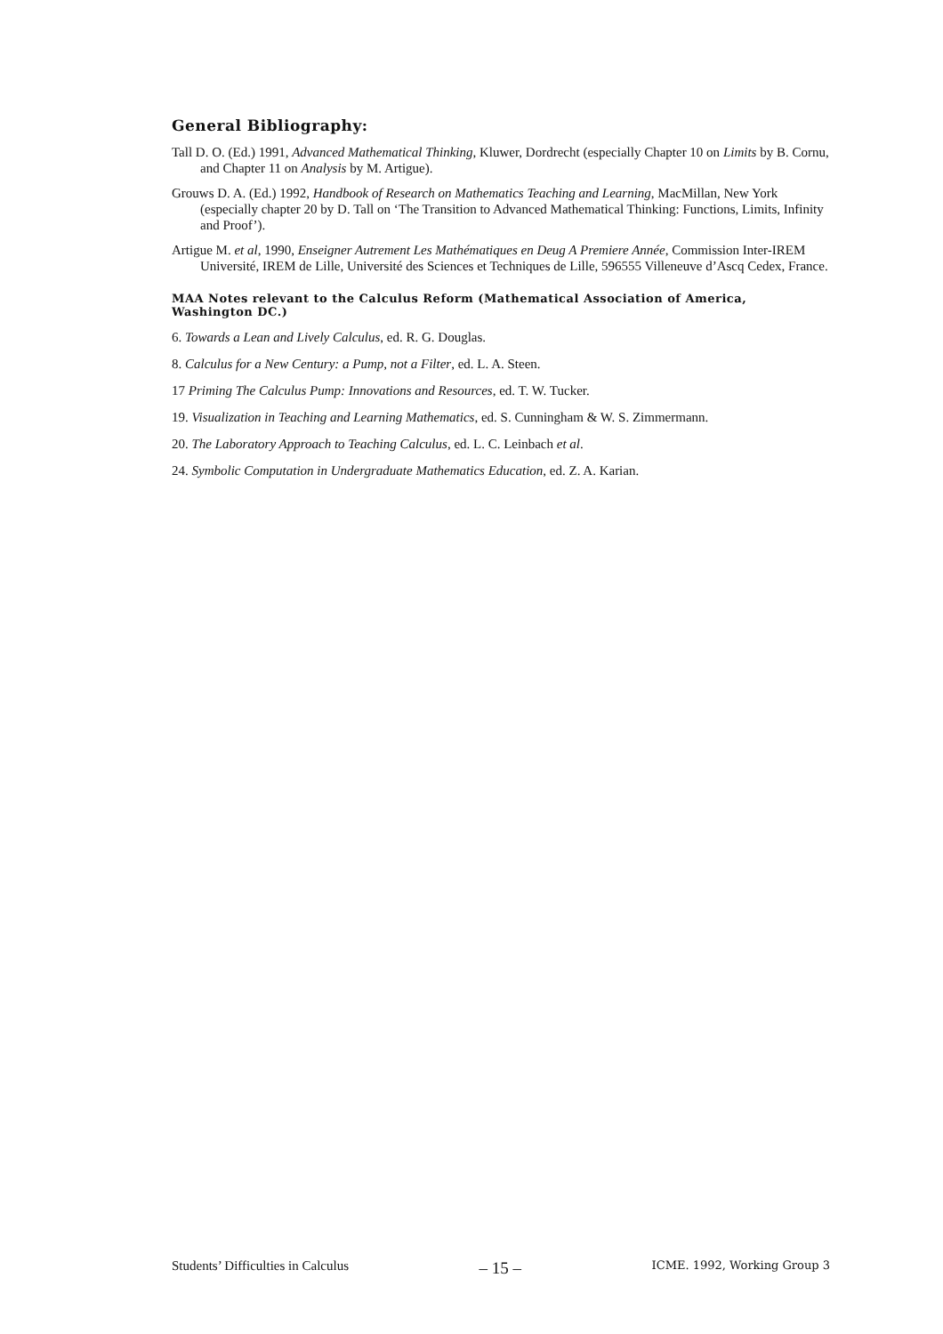General Bibliography:
Tall D. O. (Ed.) 1991, Advanced Mathematical Thinking, Kluwer, Dordrecht (especially Chapter 10 on Limits by B. Cornu, and Chapter 11 on Analysis by M. Artigue).
Grouws D. A. (Ed.) 1992, Handbook of Research on Mathematics Teaching and Learning, MacMillan, New York (especially chapter 20 by D. Tall on ‘The Transition to Advanced Mathematical Thinking: Functions, Limits, Infinity and Proof’).
Artigue M. et al, 1990, Enseigner Autrement Les Mathématiques en Deug A Premiere Année, Commission Inter-IREM Université, IREM de Lille, Université des Sciences et Techniques de Lille, 596555 Villeneuve d’Ascq Cedex, France.
MAA Notes relevant to the Calculus Reform (Mathematical Association of America, Washington DC.)
6. Towards a Lean and Lively Calculus, ed. R. G. Douglas.
8. Calculus for a New Century: a Pump, not a Filter, ed. L. A. Steen.
17 Priming The Calculus Pump: Innovations and Resources, ed. T. W. Tucker.
19. Visualization in Teaching and Learning Mathematics, ed. S. Cunningham & W. S. Zimmermann.
20. The Laboratory Approach to Teaching Calculus, ed. L. C. Leinbach et al.
24. Symbolic Computation in Undergraduate Mathematics Education, ed. Z. A. Karian.
Students’ Difficulties in Calculus – 15 – ICME. 1992, Working Group 3